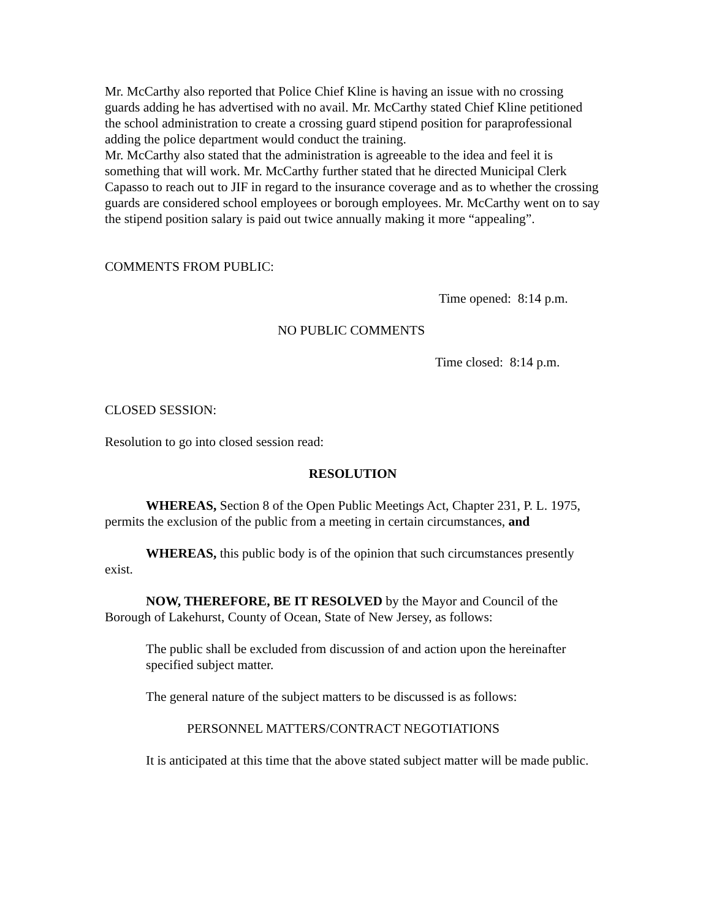Mr. McCarthy also reported that Police Chief Kline is having an issue with no crossing guards adding he has advertised with no avail. Mr. McCarthy stated Chief Kline petitioned the school administration to create a crossing guard stipend position for paraprofessional adding the police department would conduct the training.
Mr. McCarthy also stated that the administration is agreeable to the idea and feel it is something that will work. Mr. McCarthy further stated that he directed Municipal Clerk Capasso to reach out to JIF in regard to the insurance coverage and as to whether the crossing guards are considered school employees or borough employees. Mr. McCarthy went on to say the stipend position salary is paid out twice annually making it more “appealing”.
COMMENTS FROM PUBLIC:
Time opened: 8:14 p.m.
NO PUBLIC COMMENTS
Time closed: 8:14 p.m.
CLOSED SESSION:
Resolution to go into closed session read:
RESOLUTION
WHEREAS, Section 8 of the Open Public Meetings Act, Chapter 231, P. L. 1975, permits the exclusion of the public from a meeting in certain circumstances, and
WHEREAS, this public body is of the opinion that such circumstances presently exist.
NOW, THEREFORE, BE IT RESOLVED by the Mayor and Council of the Borough of Lakehurst, County of Ocean, State of New Jersey, as follows:
The public shall be excluded from discussion of and action upon the hereinafter specified subject matter.
The general nature of the subject matters to be discussed is as follows:
PERSONNEL MATTERS/CONTRACT NEGOTIATIONS
It is anticipated at this time that the above stated subject matter will be made public.